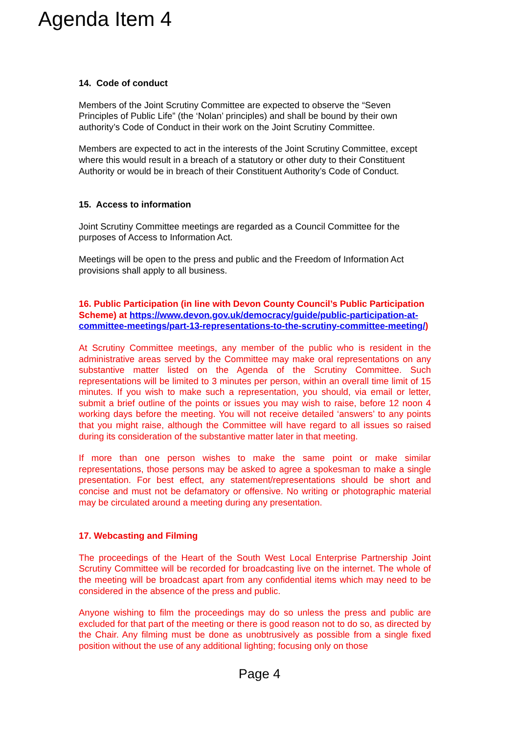Agenda Item 4
14. Code of conduct
Members of the Joint Scrutiny Committee are expected to observe the “Seven Principles of Public Life” (the ‘Nolan’ principles) and shall be bound by their own authority’s Code of Conduct in their work on the Joint Scrutiny Committee.
Members are expected to act in the interests of the Joint Scrutiny Committee, except where this would result in a breach of a statutory or other duty to their Constituent Authority or would be in breach of their Constituent Authority’s Code of Conduct.
15. Access to information
Joint Scrutiny Committee meetings are regarded as a Council Committee for the purposes of Access to Information Act.
Meetings will be open to the press and public and the Freedom of Information Act provisions shall apply to all business.
16. Public Participation (in line with Devon County Council’s Public Participation Scheme) at https://www.devon.gov.uk/democracy/guide/public-participation-at-committee-meetings/part-13-representations-to-the-scrutiny-committee-meeting/)
At Scrutiny Committee meetings, any member of the public who is resident in the administrative areas served by the Committee may make oral representations on any substantive matter listed on the Agenda of the Scrutiny Committee. Such representations will be limited to 3 minutes per person, within an overall time limit of 15 minutes. If you wish to make such a representation, you should, via email or letter, submit a brief outline of the points or issues you may wish to raise, before 12 noon 4 working days before the meeting. You will not receive detailed ‘answers’ to any points that you might raise, although the Committee will have regard to all issues so raised during its consideration of the substantive matter later in that meeting.
If more than one person wishes to make the same point or make similar representations, those persons may be asked to agree a spokesman to make a single presentation. For best effect, any statement/representations should be short and concise and must not be defamatory or offensive. No writing or photographic material may be circulated around a meeting during any presentation.
17. Webcasting and Filming
The proceedings of the Heart of the South West Local Enterprise Partnership Joint Scrutiny Committee will be recorded for broadcasting live on the internet. The whole of the meeting will be broadcast apart from any confidential items which may need to be considered in the absence of the press and public.
Anyone wishing to film the proceedings may do so unless the press and public are excluded for that part of the meeting or there is good reason not to do so, as directed by the Chair. Any filming must be done as unobtrusively as possible from a single fixed position without the use of any additional lighting; focusing only on those
Page 4